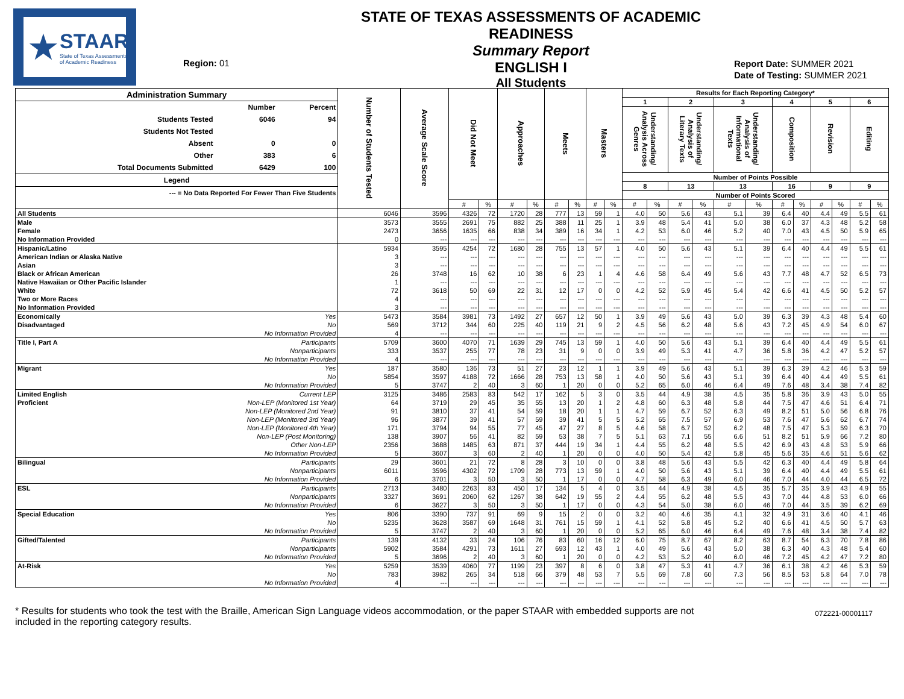★ STAAR
State of Texas Assessments of Academic Readiness
Region: 01
STATE OF TEXAS ASSESSMENTS OF ACADEMIC READINESS
Summary Report
ENGLISH I
All Students
Report Date: SUMMER 2021
Date of Testing: SUMMER 2021
| / Administration Summary / / / / --- / --- / --- / / / Number / Percent / / Students Tested / 6046 / 94 / / Students Not Tested / / / / Absent / 0 / 0 / / Other / 383 / 6 / / Total Documents Submitted / 6429 / 100 / / Legend / / / / --- = No Data Reported For Fewer Than Five Students / / / | | Number of Students Tested | Average Scale Score | Did Not Meet | | Approaches | | Meets | | Masters | | Results for Each Reporting Category* | | | | | | | | | | | |
| --- | --- | --- | --- | --- | --- | --- | --- | --- | --- | --- | --- | --- | --- | --- | --- | --- | --- | --- | --- | --- | --- | --- | --- |
| | | | | | | | | | | | | 1 | | 2 | | 3 | | 4 | | 5 | | 6 | |
| | | | | | | | | | | | | Understanding/ Analysis Across Genres | | Understanding/ Analysis of Literary Texts | | Understanding/ Analysis of Informational Texts | | Composition | | Revision | | Editing | |
| | | | | | | | | | | | | Number of Points Possible | | | | | | | | | | | |
| | | | | | | | | | | | | 8 | | 13 | | 13 | | 16 | | 9 | | 9 | |
| | | | | | | | | | | | | Number of Points Scored | | | | | | | | | | | |
| | | | | # | % | # | % | # | % | # | % | # | % | # | % | # | % | # | % | # | % | # | % |
| All Students | | 6046 | 3596 | 4326 | 72 | 1720 | 28 | 777 | 13 | 59 | 1 | 4.0 | 50 | 5.6 | 43 | 5.1 | 39 | 6.4 | 40 | 4.4 | 49 | 5.5 | 61 |
| Male | | 3573 | 3555 | 2691 | 75 | 882 | 25 | 388 | 11 | 25 | 1 | 3.9 | 48 | 5.4 | 41 | 5.0 | 38 | 6.0 | 37 | 4.3 | 48 | 5.2 | 58 |
| Female | | 2473 | 3656 | 1635 | 66 | 838 | 34 | 389 | 16 | 34 | 1 | 4.2 | 53 | 6.0 | 46 | 5.2 | 40 | 7.0 | 43 | 4.5 | 50 | 5.9 | 65 |
| No Information Provided | | 0 | --- | --- | --- | --- | --- | --- | --- | --- | --- | --- | --- | --- | --- | --- | --- | --- | --- | --- | --- | --- | --- |
| Hispanic/Latino | | 5934 | 3595 | 4254 | 72 | 1680 | 28 | 755 | 13 | 57 | 1 | 4.0 | 50 | 5.6 | 43 | 5.1 | 39 | 6.4 | 40 | 4.4 | 49 | 5.5 | 61 |
| American Indian or Alaska Native | | 3 | --- | --- | --- | --- | --- | --- | --- | --- | --- | --- | --- | --- | --- | --- | --- | --- | --- | --- | --- | --- | --- |
| Asian | | 3 | --- | --- | --- | --- | --- | --- | --- | --- | --- | --- | --- | --- | --- | --- | --- | --- | --- | --- | --- | --- | --- |
| Black or African American | | 26 | 3748 | 16 | 62 | 10 | 38 | 6 | 23 | 1 | 4 | 4.6 | 58 | 6.4 | 49 | 5.6 | 43 | 7.7 | 48 | 4.7 | 52 | 6.5 | 73 |
| Native Hawaiian or Other Pacific Islander | | 1 | --- | --- | --- | --- | --- | --- | --- | --- | --- | --- | --- | --- | --- | --- | --- | --- | --- | --- | --- | --- | --- |
| White | | 72 | 3618 | 50 | 69 | 22 | 31 | 12 | 17 | 0 | 0 | 4.2 | 52 | 5.9 | 45 | 5.4 | 42 | 6.6 | 41 | 4.5 | 50 | 5.2 | 57 |
| Two or More Races | | 4 | --- | --- | --- | --- | --- | --- | --- | --- | --- | --- | --- | --- | --- | --- | --- | --- | --- | --- | --- | --- | --- |
| No Information Provided | | 3 | --- | --- | --- | --- | --- | --- | --- | --- | --- | --- | --- | --- | --- | --- | --- | --- | --- | --- | --- | --- | --- |
| Economically | Yes | 5473 | 3584 | 3981 | 73 | 1492 | 27 | 657 | 12 | 50 | 1 | 3.9 | 49 | 5.6 | 43 | 5.0 | 39 | 6.3 | 39 | 4.3 | 48 | 5.4 | 60 |
| Disadvantaged | No | 569 | 3712 | 344 | 60 | 225 | 40 | 119 | 21 | 9 | 2 | 4.5 | 56 | 6.2 | 48 | 5.6 | 43 | 7.2 | 45 | 4.9 | 54 | 6.0 | 67 |
| | No Information Provided | 4 | --- | --- | --- | --- | --- | --- | --- | --- | --- | --- | --- | --- | --- | --- | --- | --- | --- | --- | --- | --- | --- |
| Title I, Part A | Participants | 5709 | 3600 | 4070 | 71 | 1639 | 29 | 745 | 13 | 59 | 1 | 4.0 | 50 | 5.6 | 43 | 5.1 | 39 | 6.4 | 40 | 4.4 | 49 | 5.5 | 61 |
| | Nonparticipants | 333 | 3537 | 255 | 77 | 78 | 23 | 31 | 9 | 0 | 0 | 3.9 | 49 | 5.3 | 41 | 4.7 | 36 | 5.8 | 36 | 4.2 | 47 | 5.2 | 57 |
| | No Information Provided | 4 | --- | --- | --- | --- | --- | --- | --- | --- | --- | --- | --- | --- | --- | --- | --- | --- | --- | --- | --- | --- | --- |
| Migrant | Yes | 187 | 3580 | 136 | 73 | 51 | 27 | 23 | 12 | 1 | 1 | 3.9 | 49 | 5.6 | 43 | 5.1 | 39 | 6.3 | 39 | 4.2 | 46 | 5.3 | 59 |
| | No | 5854 | 3597 | 4188 | 72 | 1666 | 28 | 753 | 13 | 58 | 1 | 4.0 | 50 | 5.6 | 43 | 5.1 | 39 | 6.4 | 40 | 4.4 | 49 | 5.5 | 61 |
| | No Information Provided | 5 | 3747 | 2 | 40 | 3 | 60 | 1 | 20 | 0 | 0 | 5.2 | 65 | 6.0 | 46 | 6.4 | 49 | 7.6 | 48 | 3.4 | 38 | 7.4 | 82 |
| Limited English | Current LEP | 3125 | 3486 | 2583 | 83 | 542 | 17 | 162 | 5 | 3 | 0 | 3.5 | 44 | 4.9 | 38 | 4.5 | 35 | 5.8 | 36 | 3.9 | 43 | 5.0 | 55 |
| Proficient | Non-LEP (Monitored 1st Year) | 64 | 3719 | 29 | 45 | 35 | 55 | 13 | 20 | 1 | 2 | 4.8 | 60 | 6.3 | 48 | 5.8 | 44 | 7.5 | 47 | 4.6 | 51 | 6.4 | 71 |
| | Non-LEP (Monitored 2nd Year) | 91 | 3810 | 37 | 41 | 54 | 59 | 18 | 20 | 1 | 1 | 4.7 | 59 | 6.7 | 52 | 6.3 | 49 | 8.2 | 51 | 5.0 | 56 | 6.8 | 76 |
| | Non-LEP (Monitored 3rd Year) | 96 | 3877 | 39 | 41 | 57 | 59 | 39 | 41 | 5 | 5 | 5.2 | 65 | 7.5 | 57 | 6.9 | 53 | 7.6 | 47 | 5.6 | 62 | 6.7 | 74 |
| | Non-LEP (Monitored 4th Year) | 171 | 3794 | 94 | 55 | 77 | 45 | 47 | 27 | 8 | 5 | 4.6 | 58 | 6.7 | 52 | 6.2 | 48 | 7.5 | 47 | 5.3 | 59 | 6.3 | 70 |
| | Non-LEP (Post Monitoring) | 138 | 3907 | 56 | 41 | 82 | 59 | 53 | 38 | 7 | 5 | 5.1 | 63 | 7.1 | 55 | 6.6 | 51 | 8.2 | 51 | 5.9 | 66 | 7.2 | 80 |
| | Other Non-LEP | 2356 | 3688 | 1485 | 63 | 871 | 37 | 444 | 19 | 34 | 1 | 4.4 | 55 | 6.2 | 48 | 5.5 | 42 | 6.9 | 43 | 4.8 | 53 | 5.9 | 66 |
| | No Information Provided | 5 | 3607 | 3 | 60 | 2 | 40 | 1 | 20 | 0 | 0 | 4.0 | 50 | 5.4 | 42 | 5.8 | 45 | 5.6 | 35 | 4.6 | 51 | 5.6 | 62 |
| Bilingual | Participants | 29 | 3601 | 21 | 72 | 8 | 28 | 3 | 10 | 0 | 0 | 3.8 | 48 | 5.6 | 43 | 5.5 | 42 | 6.3 | 40 | 4.4 | 49 | 5.8 | 64 |
| | Nonparticipants | 6011 | 3596 | 4302 | 72 | 1709 | 28 | 773 | 13 | 59 | 1 | 4.0 | 50 | 5.6 | 43 | 5.1 | 39 | 6.4 | 40 | 4.4 | 49 | 5.5 | 61 |
| | No Information Provided | 6 | 3701 | 3 | 50 | 3 | 50 | 1 | 17 | 0 | 0 | 4.7 | 58 | 6.3 | 49 | 6.0 | 46 | 7.0 | 44 | 4.0 | 44 | 6.5 | 72 |
| ESL | Participants | 2713 | 3480 | 2263 | 83 | 450 | 17 | 134 | 5 | 4 | 0 | 3.5 | 44 | 4.9 | 38 | 4.5 | 35 | 5.7 | 35 | 3.9 | 43 | 4.9 | 55 |
| | Nonparticipants | 3327 | 3691 | 2060 | 62 | 1267 | 38 | 642 | 19 | 55 | 2 | 4.4 | 55 | 6.2 | 48 | 5.5 | 43 | 7.0 | 44 | 4.8 | 53 | 6.0 | 66 |
| | No Information Provided | 6 | 3627 | 3 | 50 | 3 | 50 | 1 | 17 | 0 | 0 | 4.3 | 54 | 5.0 | 38 | 6.0 | 46 | 7.0 | 44 | 3.5 | 39 | 6.2 | 69 |
| Special Education | Yes | 806 | 3390 | 737 | 91 | 69 | 9 | 15 | 2 | 0 | 0 | 3.2 | 40 | 4.6 | 35 | 4.1 | 32 | 4.9 | 31 | 3.6 | 40 | 4.1 | 46 |
| | No | 5235 | 3628 | 3587 | 69 | 1648 | 31 | 761 | 15 | 59 | 1 | 4.1 | 52 | 5.8 | 45 | 5.2 | 40 | 6.6 | 41 | 4.5 | 50 | 5.7 | 63 |
| | No Information Provided | 5 | 3747 | 2 | 40 | 3 | 60 | 1 | 20 | 0 | 0 | 5.2 | 65 | 6.0 | 46 | 6.4 | 49 | 7.6 | 48 | 3.4 | 38 | 7.4 | 82 |
| Gifted/Talented | Participants | 139 | 4132 | 33 | 24 | 106 | 76 | 83 | 60 | 16 | 12 | 6.0 | 75 | 8.7 | 67 | 8.2 | 63 | 8.7 | 54 | 6.3 | 70 | 7.8 | 86 |
| | Nonparticipants | 5902 | 3584 | 4291 | 73 | 1611 | 27 | 693 | 12 | 43 | 1 | 4.0 | 49 | 5.6 | 43 | 5.0 | 38 | 6.3 | 40 | 4.3 | 48 | 5.4 | 60 |
| | No Information Provided | 5 | 3696 | 2 | 40 | 3 | 60 | 1 | 20 | 0 | 0 | 4.2 | 53 | 5.2 | 40 | 6.0 | 46 | 7.2 | 45 | 4.2 | 47 | 7.2 | 80 |
| At-Risk | Yes | 5259 | 3539 | 4060 | 77 | 1199 | 23 | 397 | 8 | 6 | 0 | 3.8 | 47 | 5.3 | 41 | 4.7 | 36 | 6.1 | 38 | 4.2 | 46 | 5.3 | 59 |
| | No | 783 | 3982 | 265 | 34 | 518 | 66 | 379 | 48 | 53 | 7 | 5.5 | 69 | 7.8 | 60 | 7.3 | 56 | 8.5 | 53 | 5.8 | 64 | 7.0 | 78 |
| | No Information Provided | 4 | --- | --- | --- | --- | --- | --- | --- | --- | --- | --- | --- | --- | --- | --- | --- | --- | --- | --- | --- | --- | --- |
* Results for students who took the test with the Braille, American Sign Language videos accommodation, or the paper STAAR with embedded supports are not
included in the reporting category results.
072221-00001117